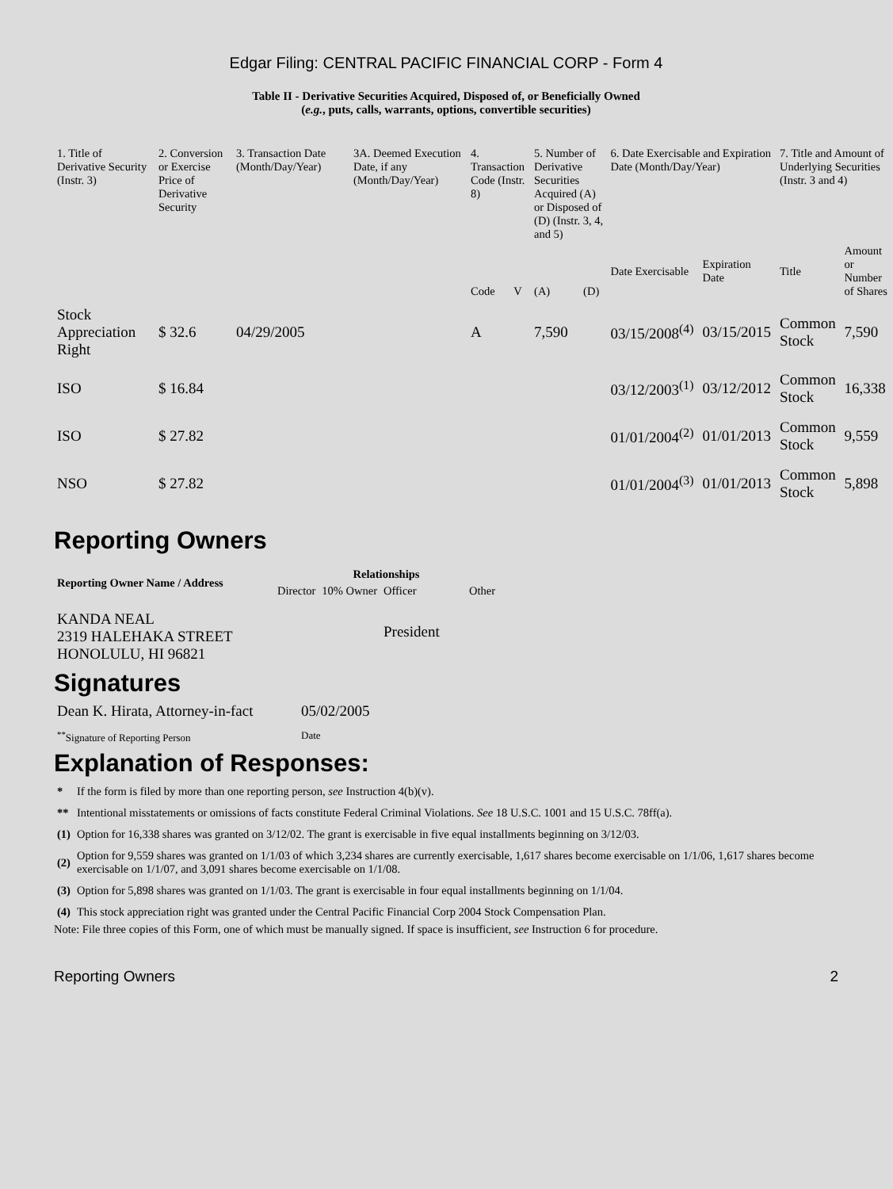Edgar Filing: CENTRAL PACIFIC FINANCIAL CORP - Form 4
Table II - Derivative Securities Acquired, Disposed of, or Beneficially Owned
(e.g., puts, calls, warrants, options, convertible securities)
| 1. Title of Derivative Security (Instr. 3) | 2. Conversion or Exercise Price of Derivative Security | 3. Transaction Date (Month/Day/Year) | 3A. Deemed Execution Date, if any (Month/Day/Year) | 4. Transaction Code (Instr. 8) | | 5. Number of Derivative Securities Acquired (A) or Disposed of (D) (Instr. 3, 4, and 5) | | 6. Date Exercisable and Expiration Date (Month/Day/Year) | | 7. Title and Amount of Underlying Securities (Instr. 3 and 4) | |
| --- | --- | --- | --- | --- | --- | --- | --- | --- | --- | --- | --- |
| | | | | Code | V | (A) | (D) | Date Exercisable | Expiration Date | Title | Amount or Number of Shares |
| Stock Appreciation Right | $ 32.6 | 04/29/2005 | | A | | 7,590 | | 03/15/2008<sup>(4)</sup> | 03/15/2015 | Common Stock | 7,590 |
| ISO | $ 16.84 | | | | | | | 03/12/2003<sup>(1)</sup> | 03/12/2012 | Common Stock | 16,338 |
| ISO | $ 27.82 | | | | | | | 01/01/2004<sup>(2)</sup> | 01/01/2013 | Common Stock | 9,559 |
| NSO | $ 27.82 | | | | | | | 01/01/2004<sup>(3)</sup> | 01/01/2013 | Common Stock | 5,898 |
Reporting Owners
| Reporting Owner Name / Address | Relationships | | | |
| --- | --- | --- | --- | --- |
| | Director | 10% Owner | Officer | Other |
| KANDA NEAL 2319 HALEHAKA STREET HONOLULU, HI 96821 | | | President | |
Signatures
| Dean K. Hirata, Attorney-in-fact | 05/02/2005 |
| <sup>**</sup> Signature of Reporting Person | Date |
Explanation of Responses:
| * | If the form is filed by more than one reporting person, see Instruction 4(b)(v). |
| ** | Intentional misstatements or omissions of facts constitute Federal Criminal Violations. See 18 U.S.C. 1001 and 15 U.S.C. 78ff(a). |
| (1) | Option for 16,338 shares was granted on 3/12/02. The grant is exercisable in five equal installments beginning on 3/12/03. |
| (2) | Option for 9,559 shares was granted on 1/1/03 of which 3,234 shares are currently exercisable, 1,617 shares become exercisable on 1/1/06, 1,617 shares become exercisable on 1/1/07, and 3,091 shares become exercisable on 1/1/08. |
| (3) | Option for 5,898 shares was granted on 1/1/03. The grant is exercisable in four equal installments beginning on 1/1/04. |
| (4) | This stock appreciation right was granted under the Central Pacific Financial Corp 2004 Stock Compensation Plan. |
Note: File three copies of this Form, one of which must be manually signed. If space is insufficient, see Instruction 6 for procedure.
Reporting Owners 2